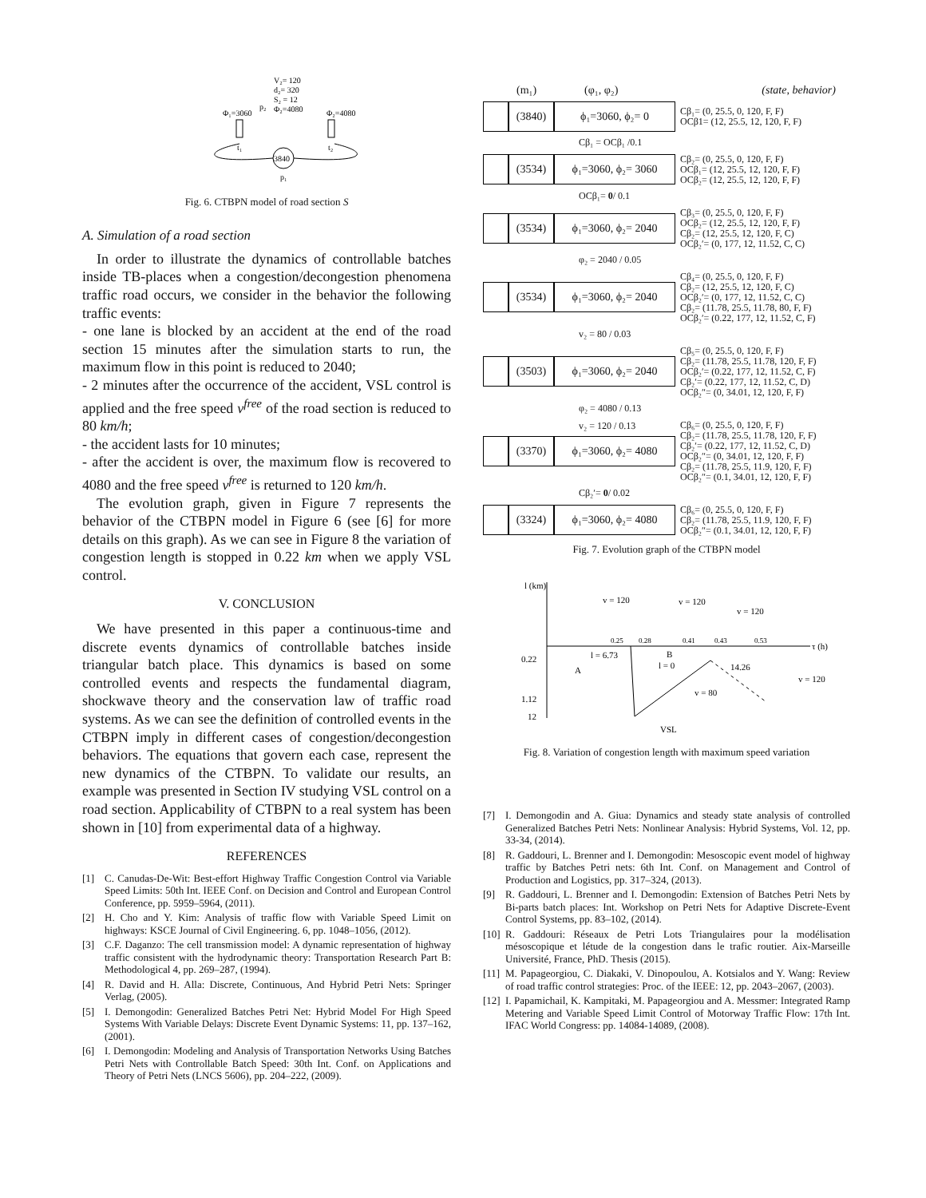V₂= 120
d₂= 320
S₂ = 12
Φ₂=4080
p₂
Φ₁=3060
Φ₂=4080
3840
t₁
t₂
p₁
Fig. 6. CTBPN model of road section S
A. Simulation of a road section
In order to illustrate the dynamics of controllable batches inside TB-places when a congestion/decongestion phenomena traffic road occurs, we consider in the behavior the following traffic events:
- one lane is blocked by an accident at the end of the road section 15 minutes after the simulation starts to run, the maximum flow in this point is reduced to 2040;
- 2 minutes after the occurrence of the accident, VSL control is applied and the free speed v<sup>free</sup> of the road section is reduced to 80 km/h;
- the accident lasts for 10 minutes;
- after the accident is over, the maximum flow is recovered to 4080 and the free speed v<sup>free</sup> is returned to 120 km/h.
The evolution graph, given in Figure 7 represents the behavior of the CTBPN model in Figure 6 (see [6] for more details on this graph). As we can see in Figure 8 the variation of congestion length is stopped in 0.22 km when we apply VSL control.
V. CONCLUSION
We have presented in this paper a continuous-time and discrete events dynamics of controllable batches inside triangular batch place. This dynamics is based on some controlled events and respects the fundamental diagram, shockwave theory and the conservation law of traffic road systems. As we can see the definition of controlled events in the CTBPN imply in different cases of congestion/decongestion behaviors. The equations that govern each case, represent the new dynamics of the CTBPN. To validate our results, an example was presented in Section IV studying VSL control on a road section. Applicability of CTBPN to a real system has been shown in [10] from experimental data of a highway.
REFERENCES
[1] C. Canudas-De-Wit: Best-effort Highway Traffic Congestion Control via Variable Speed Limits: 50th Int. IEEE Conf. on Decision and Control and European Control Conference, pp. 5959–5964, (2011).
[2] H. Cho and Y. Kim: Analysis of traffic flow with Variable Speed Limit on highways: KSCE Journal of Civil Engineering. 6, pp. 1048–1056, (2012).
[3] C.F. Daganzo: The cell transmission model: A dynamic representation of highway traffic consistent with the hydrodynamic theory: Transportation Research Part B: Methodological 4, pp. 269–287, (1994).
[4] R. David and H. Alla: Discrete, Continuous, And Hybrid Petri Nets: Springer Verlag, (2005).
[5] I. Demongodin: Generalized Batches Petri Net: Hybrid Model For High Speed Systems With Variable Delays: Discrete Event Dynamic Systems: 11, pp. 137–162, (2001).
[6] I. Demongodin: Modeling and Analysis of Transportation Networks Using Batches Petri Nets with Controllable Batch Speed: 30th Int. Conf. on Applications and Theory of Petri Nets (LNCS 5606), pp. 204–222, (2009).
(m₁) (φ₁, φ₂) (state, behavior)
(3840) ϕ₁=3060, ϕ₂= 0
Cβ₁= (0, 25.5, 0, 120, F, F)
OCβ1= (12, 25.5, 12, 120, F, F)
Cβ₁ = OCβ₁ /0.1
(3534) ϕ₁=3060, ϕ₂= 3060
Cβ₂= (0, 25.5, 0, 120, F, F)
OCβ₁= (12, 25.5, 12, 120, F, F)
OCβ₂= (12, 25.5, 12, 120, F, F)
OCβ₁= 0/ 0.1
(3534) ϕ₁=3060, ϕ₂= 2040
Cβ₃= (0, 25.5, 0, 120, F, F)
OCβ₂= (12, 25.5, 12, 120, F, F)
Cβ₂= (12, 25.5, 12, 120, F, C)
OCβ₂′= (0, 177, 12, 11.52, C, C)
φ₂ = 2040 / 0.05
(3534) ϕ₁=3060, ϕ₂= 2040
Cβ₄= (0, 25.5, 0, 120, F, F)
Cβ₂= (12, 25.5, 12, 120, F, C)
OCβ₂′= (0, 177, 12, 11.52, C, C)
Cβ₂= (11.78, 25.5, 11.78, 80, F, F)
OCβ₂′= (0.22, 177, 12, 11.52, C, F)
v₂ = 80 / 0.03
(3503) ϕ₁=3060, ϕ₂= 2040
Cβ₅= (0, 25.5, 0, 120, F, F)
Cβ₂= (11.78, 25.5, 11.78, 120, F, F)
OCβ₂′= (0.22, 177, 12, 11.52, C, F)
Cβ₂′= (0.22, 177, 12, 11.52, C, D)
OCβ₂″= (0, 34.01, 12, 120, F, F)
φ₂ = 4080 / 0.13
v₂ = 120 / 0.13
(3370) ϕ₁=3060, ϕ₂= 4080
Cβ₆= (0, 25.5, 0, 120, F, F)
Cβ₂= (11.78, 25.5, 11.78, 120, F, F)
Cβ₂′= (0.22, 177, 12, 11.52, C, D)
OCβ₂″= (0, 34.01, 12, 120, F, F)
Cβ₂= (11.78, 25.5, 11.9, 120, F, F)
OCβ₂″= (0.1, 34.01, 12, 120, F, F)
Cβ₂′= 0/ 0.02
(3324) ϕ₁=3060, ϕ₂= 4080
Cβ₆= (0, 25.5, 0, 120, F, F)
Cβ₂= (11.78, 25.5, 11.9, 120, F, F)
OCβ₂″= (0.1, 34.01, 12, 120, F, F)
Fig. 7. Evolution graph of the CTBPN model
l (km)
τ (h)
0.22
1.12
12
v = 120
v = 120
v = 120
v = 120
v = 80
0.25
0.28
0.41
0.43
0.53
l = 6.73
B
l = 0
A
14.26
VSL
Fig. 8. Variation of congestion length with maximum speed variation
[7] I. Demongodin and A. Giua: Dynamics and steady state analysis of controlled Generalized Batches Petri Nets: Nonlinear Analysis: Hybrid Systems, Vol. 12, pp. 33-34, (2014).
[8] R. Gaddouri, L. Brenner and I. Demongodin: Mesoscopic event model of highway traffic by Batches Petri nets: 6th Int. Conf. on Management and Control of Production and Logistics, pp. 317–324, (2013).
[9] R. Gaddouri, L. Brenner and I. Demongodin: Extension of Batches Petri Nets by Bi-parts batch places: Int. Workshop on Petri Nets for Adaptive Discrete-Event Control Systems, pp. 83–102, (2014).
[10] R. Gaddouri: Réseaux de Petri Lots Triangulaires pour la modélisation mésoscopique et létude de la congestion dans le trafic routier. Aix-Marseille Université, France, PhD. Thesis (2015).
[11] M. Papageorgiou, C. Diakaki, V. Dinopoulou, A. Kotsialos and Y. Wang: Review of road traffic control strategies: Proc. of the IEEE: 12, pp. 2043–2067, (2003).
[12] I. Papamichail, K. Kampitaki, M. Papageorgiou and A. Messmer: Integrated Ramp Metering and Variable Speed Limit Control of Motorway Traffic Flow: 17th Int. IFAC World Congress: pp. 14084-14089, (2008).